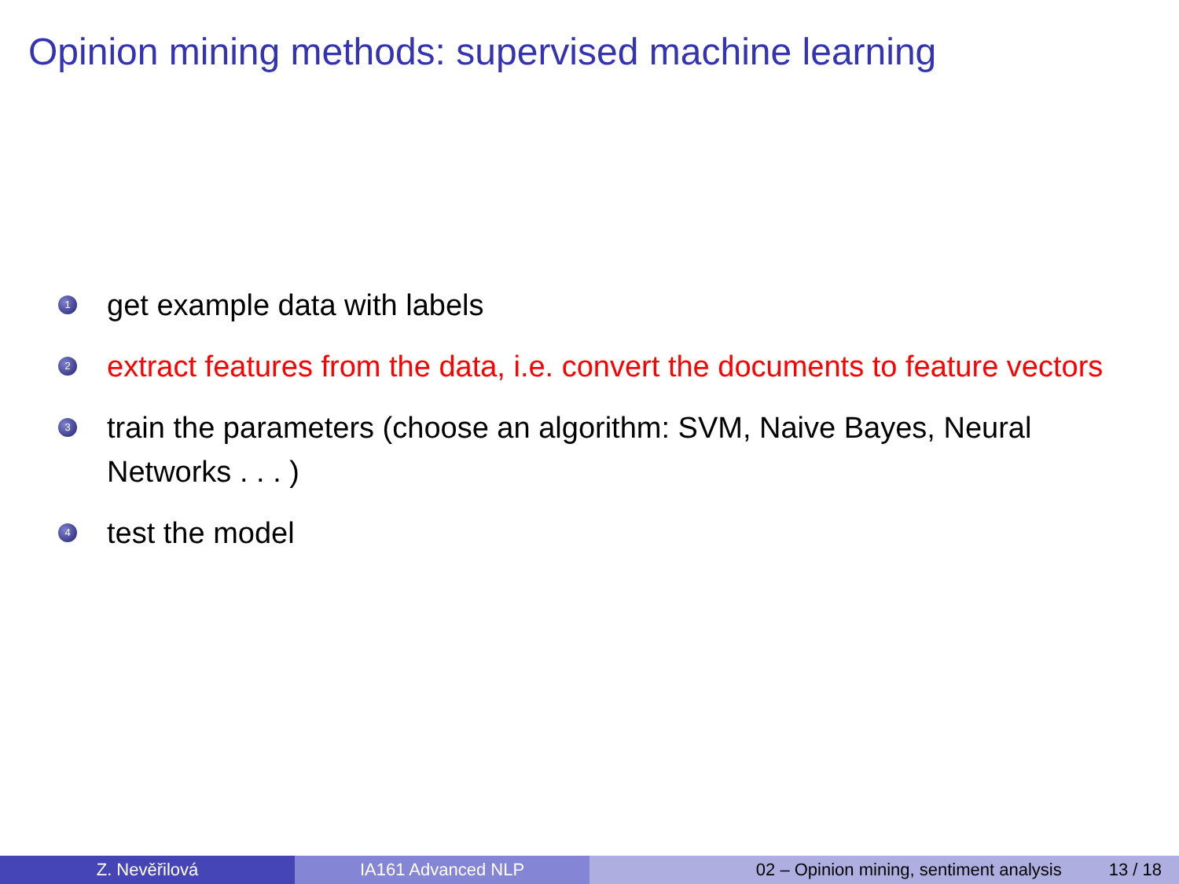Opinion mining methods: supervised machine learning
1 get example data with labels
2 extract features from the data, i.e. convert the documents to feature vectors
3 train the parameters (choose an algorithm: SVM, Naive Bayes, Neural Networks . . . )
4 test the model
Z. Nevěřilová IA161 Advanced NLP 02 – Opinion mining, sentiment analysis 13 / 18